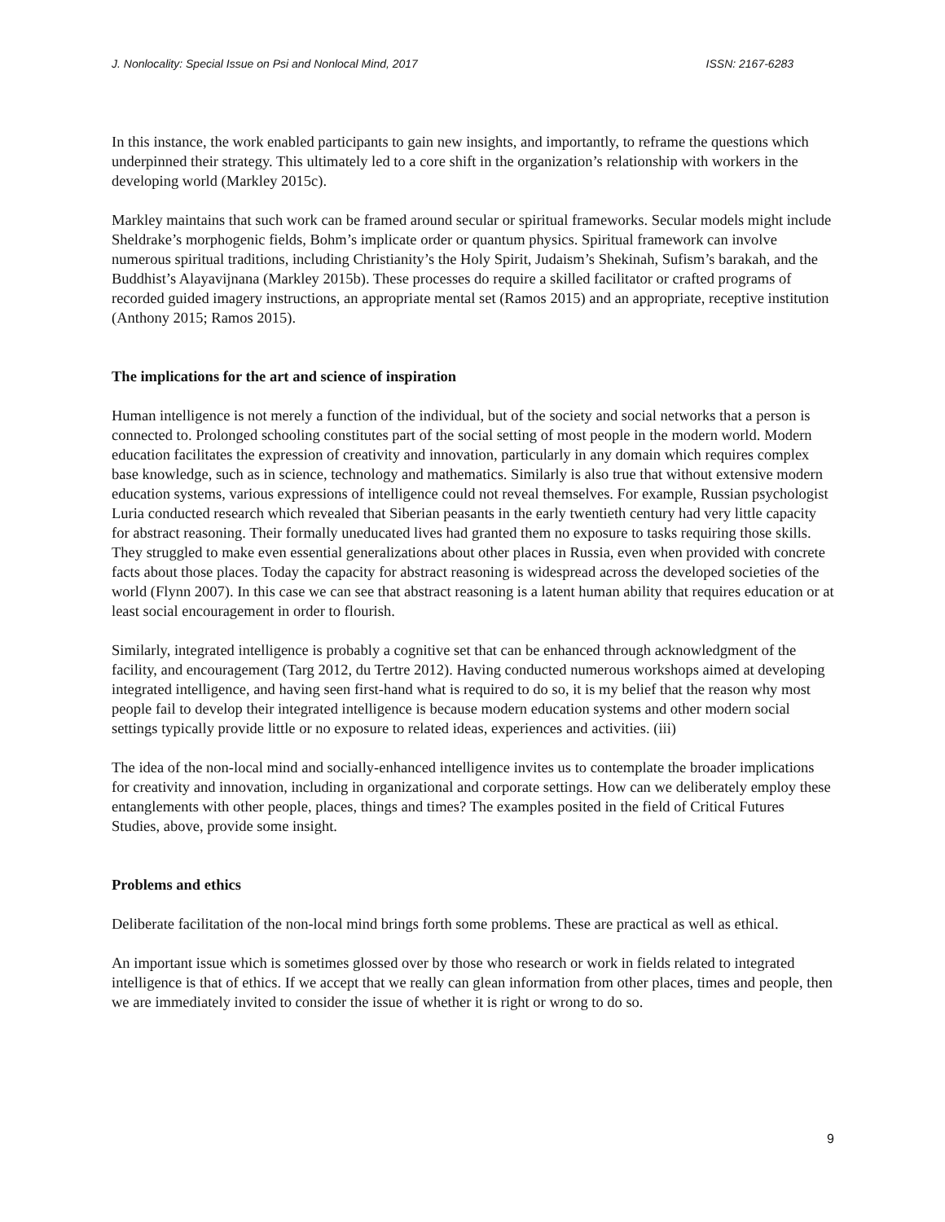J. Nonlocality: Special Issue on Psi and Nonlocal Mind, 2017 ISSN: 2167-6283
In this instance, the work enabled participants to gain new insights, and importantly, to reframe the questions which underpinned their strategy. This ultimately led to a core shift in the organization’s relationship with workers in the developing world (Markley 2015c).
Markley maintains that such work can be framed around secular or spiritual frameworks. Secular models might include Sheldrake’s morphogenic fields, Bohm’s implicate order or quantum physics. Spiritual framework can involve numerous spiritual traditions, including Christianity’s the Holy Spirit, Judaism’s Shekinah, Sufism’s barakah, and the Buddhist’s Alayavijnana (Markley 2015b). These processes do require a skilled facilitator or crafted programs of recorded guided imagery instructions, an appropriate mental set (Ramos 2015) and an appropriate, receptive institution (Anthony 2015; Ramos 2015).
The implications for the art and science of inspiration
Human intelligence is not merely a function of the individual, but of the society and social networks that a person is connected to. Prolonged schooling constitutes part of the social setting of most people in the modern world. Modern education facilitates the expression of creativity and innovation, particularly in any domain which requires complex base knowledge, such as in science, technology and mathematics. Similarly is also true that without extensive modern education systems, various expressions of intelligence could not reveal themselves. For example, Russian psychologist Luria conducted research which revealed that Siberian peasants in the early twentieth century had very little capacity for abstract reasoning. Their formally uneducated lives had granted them no exposure to tasks requiring those skills. They struggled to make even essential generalizations about other places in Russia, even when provided with concrete facts about those places. Today the capacity for abstract reasoning is widespread across the developed societies of the world (Flynn 2007). In this case we can see that abstract reasoning is a latent human ability that requires education or at least social encouragement in order to flourish.
Similarly, integrated intelligence is probably a cognitive set that can be enhanced through acknowledgment of the facility, and encouragement (Targ 2012, du Tertre 2012). Having conducted numerous workshops aimed at developing integrated intelligence, and having seen first-hand what is required to do so, it is my belief that the reason why most people fail to develop their integrated intelligence is because modern education systems and other modern social settings typically provide little or no exposure to related ideas, experiences and activities. (iii)
The idea of the non-local mind and socially-enhanced intelligence invites us to contemplate the broader implications for creativity and innovation, including in organizational and corporate settings. How can we deliberately employ these entanglements with other people, places, things and times? The examples posited in the field of Critical Futures Studies, above, provide some insight.
Problems and ethics
Deliberate facilitation of the non-local mind brings forth some problems. These are practical as well as ethical.
An important issue which is sometimes glossed over by those who research or work in fields related to integrated intelligence is that of ethics. If we accept that we really can glean information from other places, times and people, then we are immediately invited to consider the issue of whether it is right or wrong to do so.
9